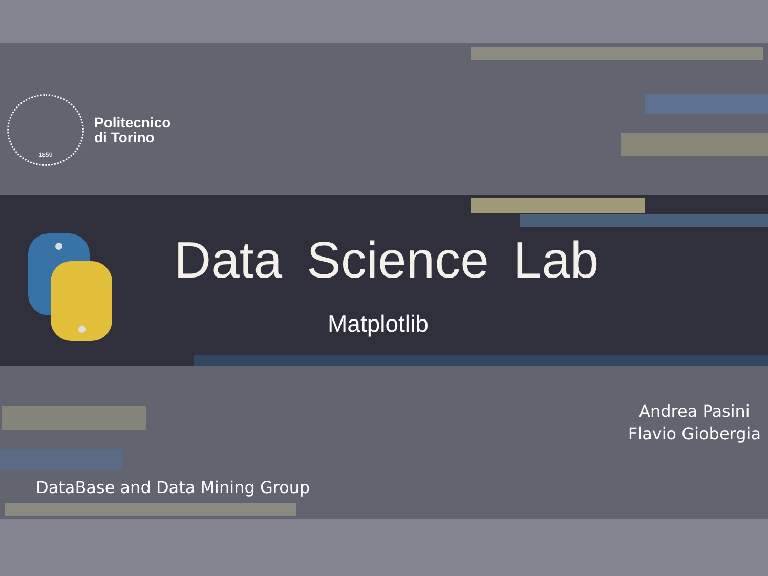1859
Politecnico
di Torino
Data Science Lab
Matplotlib
Andrea Pasini
Flavio Giobergia
DataBase and Data Mining Group